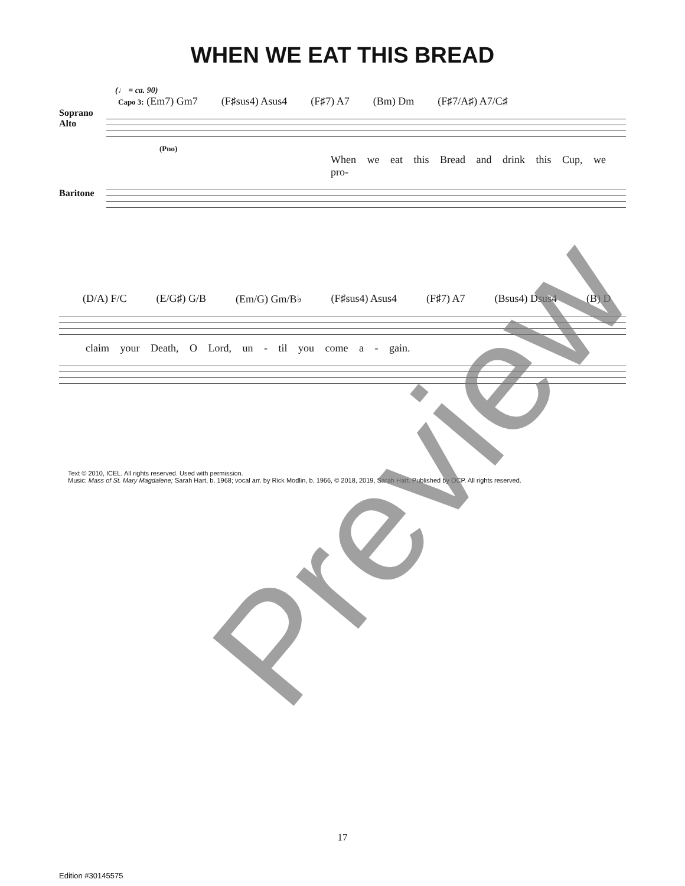WHEN WE EAT THIS BREAD
(♩ = ca. 90)
Capo 3: (Em7) Gm7 (F♯sus4) Asus4 (F♯7) A7 (Bm) Dm (F♯7/A♯) A7/C♯
Soprano
Alto
(Pno)
When we eat this Bread and drink this Cup, we pro-
Baritone
(D/A) F/C (E/G♯) G/B (Em/G) Gm/B♭ (F♯sus4) Asus4 (F♯7) A7 (Bsus4) Dsus4 (B) D
claim your Death, O Lord, un - til you come a - gain.
Text © 2010, ICEL. All rights reserved. Used with permission.
Music: Mass of St. Mary Magdalene; Sarah Hart, b. 1968; vocal arr. by Rick Modlin, b. 1966, © 2018, 2019, Sarah Hart. Published by OCP. All rights reserved.
Preview
17
Edition #30145575